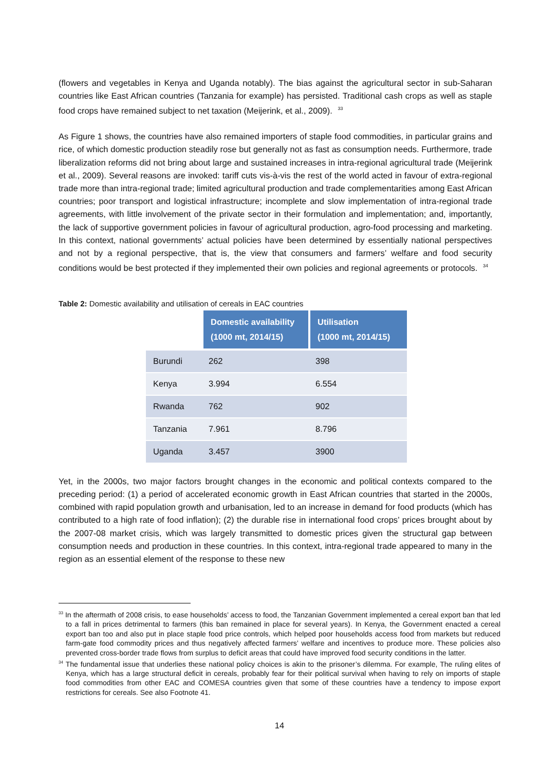(flowers and vegetables in Kenya and Uganda notably). The bias against the agricultural sector in sub-Saharan countries like East African countries (Tanzania for example) has persisted. Traditional cash crops as well as staple food crops have remained subject to net taxation (Meijerink, et al., 2009). <sup>33</sup>
As Figure 1 shows, the countries have also remained importers of staple food commodities, in particular grains and rice, of which domestic production steadily rose but generally not as fast as consumption needs. Furthermore, trade liberalization reforms did not bring about large and sustained increases in intra-regional agricultural trade (Meijerink et al., 2009). Several reasons are invoked: tariff cuts vis-à-vis the rest of the world acted in favour of extra-regional trade more than intra-regional trade; limited agricultural production and trade complementarities among East African countries; poor transport and logistical infrastructure; incomplete and slow implementation of intra-regional trade agreements, with little involvement of the private sector in their formulation and implementation; and, importantly, the lack of supportive government policies in favour of agricultural production, agro-food processing and marketing. In this context, national governments’ actual policies have been determined by essentially national perspectives and not by a regional perspective, that is, the view that consumers and farmers’ welfare and food security conditions would be best protected if they implemented their own policies and regional agreements or protocols. <sup>34</sup>
Table 2: Domestic availability and utilisation of cereals in EAC countries
| | Domestic availability (1000 mt, 2014/15) | Utilisation (1000 mt, 2014/15) |
| Burundi | 262 | 398 |
| Kenya | 3.994 | 6.554 |
| Rwanda | 762 | 902 |
| Tanzania | 7.961 | 8.796 |
| Uganda | 3.457 | 3900 |
Yet, in the 2000s, two major factors brought changes in the economic and political contexts compared to the preceding period: (1) a period of accelerated economic growth in East African countries that started in the 2000s, combined with rapid population growth and urbanisation, led to an increase in demand for food products (which has contributed to a high rate of food inflation); (2) the durable rise in international food crops’ prices brought about by the 2007-08 market crisis, which was largely transmitted to domestic prices given the structural gap between consumption needs and production in these countries. In this context, intra-regional trade appeared to many in the region as an essential element of the response to these new
<sup>33</sup> In the aftermath of 2008 crisis, to ease households’ access to food, the Tanzanian Government implemented a cereal export ban that led to a fall in prices detrimental to farmers (this ban remained in place for several years). In Kenya, the Government enacted a cereal export ban too and also put in place staple food price controls, which helped poor households access food from markets but reduced farm-gate food commodity prices and thus negatively affected farmers’ welfare and incentives to produce more. These policies also prevented cross-border trade flows from surplus to deficit areas that could have improved food security conditions in the latter.
<sup>34</sup> The fundamental issue that underlies these national policy choices is akin to the prisoner’s dilemma. For example, The ruling elites of Kenya, which has a large structural deficit in cereals, probably fear for their political survival when having to rely on imports of staple food commodities from other EAC and COMESA countries given that some of these countries have a tendency to impose export restrictions for cereals. See also Footnote 41.
14